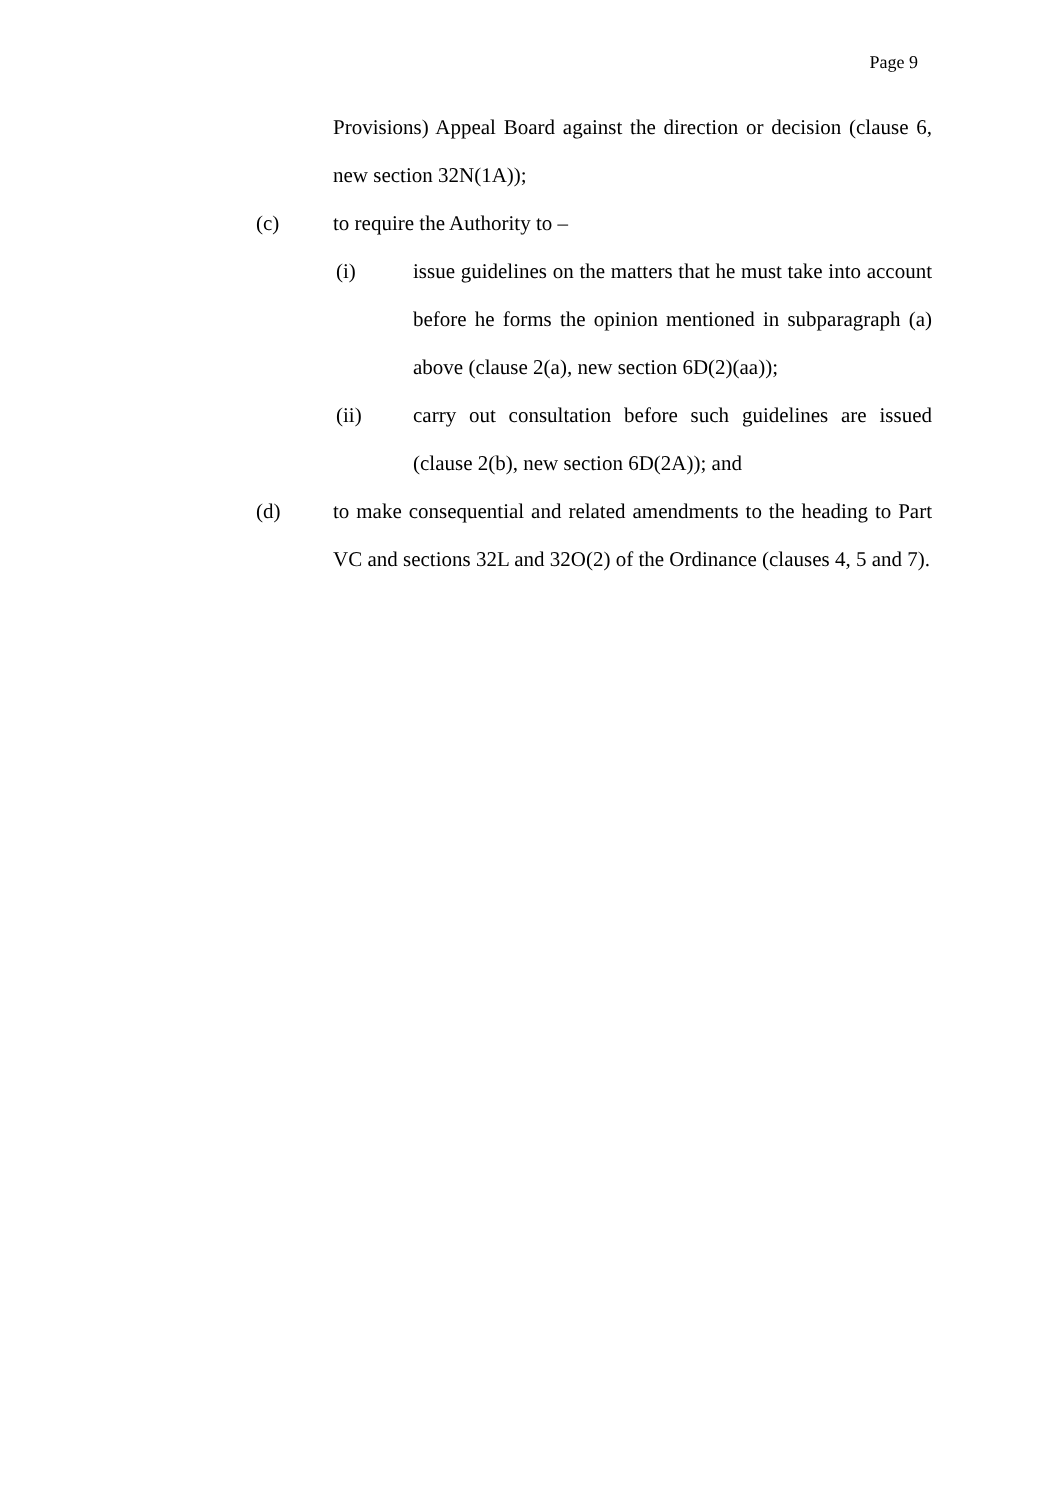Page 9
Provisions) Appeal Board against the direction or decision (clause 6, new section 32N(1A));
(c) to require the Authority to –
(i) issue guidelines on the matters that he must take into account before he forms the opinion mentioned in subparagraph (a) above (clause 2(a), new section 6D(2)(aa));
(ii) carry out consultation before such guidelines are issued (clause 2(b), new section 6D(2A)); and
(d) to make consequential and related amendments to the heading to Part VC and sections 32L and 32O(2) of the Ordinance (clauses 4, 5 and 7).